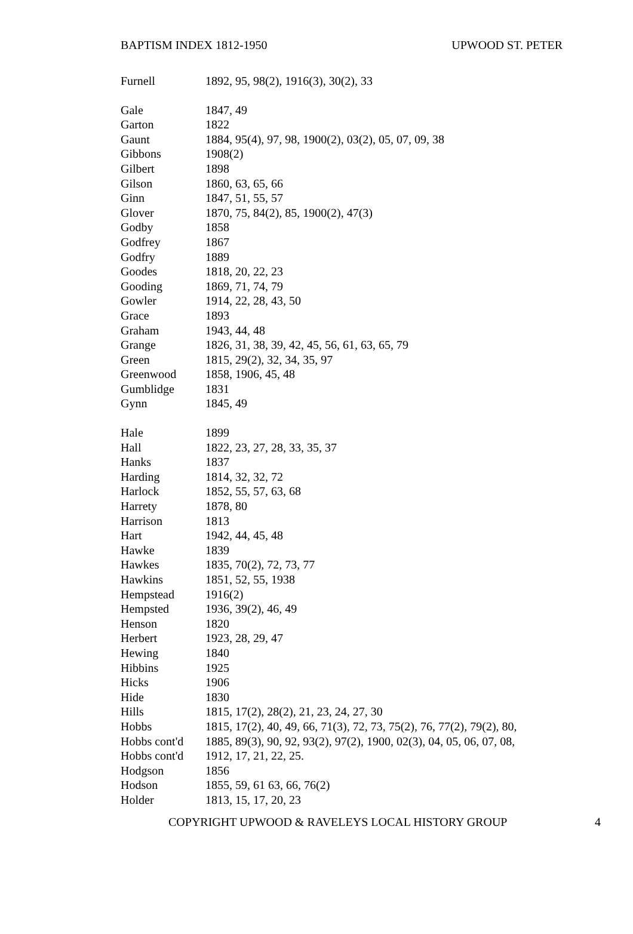BAPTISM INDEX 1812-1950 UPWOOD ST. PETER
| Furnell | 1892, 95, 98(2), 1916(3), 30(2), 33 |
| Gale | 1847, 49 |
| Garton | 1822 |
| Gaunt | 1884, 95(4), 97, 98, 1900(2), 03(2), 05, 07, 09, 38 |
| Gibbons | 1908(2) |
| Gilbert | 1898 |
| Gilson | 1860, 63, 65, 66 |
| Ginn | 1847, 51, 55, 57 |
| Glover | 1870, 75, 84(2), 85, 1900(2), 47(3) |
| Godby | 1858 |
| Godfrey | 1867 |
| Godfry | 1889 |
| Goodes | 1818, 20, 22, 23 |
| Gooding | 1869, 71, 74, 79 |
| Gowler | 1914, 22, 28, 43, 50 |
| Grace | 1893 |
| Graham | 1943, 44, 48 |
| Grange | 1826, 31, 38, 39, 42, 45, 56, 61, 63, 65, 79 |
| Green | 1815, 29(2), 32, 34, 35, 97 |
| Greenwood | 1858, 1906, 45, 48 |
| Gumblidge | 1831 |
| Gynn | 1845, 49 |
| Hale | 1899 |
| Hall | 1822, 23, 27, 28, 33, 35, 37 |
| Hanks | 1837 |
| Harding | 1814, 32, 32, 72 |
| Harlock | 1852, 55, 57, 63, 68 |
| Harrety | 1878, 80 |
| Harrison | 1813 |
| Hart | 1942, 44, 45, 48 |
| Hawke | 1839 |
| Hawkes | 1835, 70(2), 72, 73, 77 |
| Hawkins | 1851, 52, 55, 1938 |
| Hempstead | 1916(2) |
| Hempsted | 1936, 39(2), 46, 49 |
| Henson | 1820 |
| Herbert | 1923, 28, 29, 47 |
| Hewing | 1840 |
| Hibbins | 1925 |
| Hicks | 1906 |
| Hide | 1830 |
| Hills | 1815, 17(2), 28(2), 21, 23, 24, 27, 30 |
| Hobbs | 1815, 17(2), 40, 49, 66, 71(3), 72, 73, 75(2), 76, 77(2), 79(2), 80, |
| Hobbs cont'd | 1885, 89(3), 90, 92, 93(2), 97(2), 1900, 02(3), 04, 05, 06, 07, 08, |
| Hobbs cont'd | 1912, 17, 21, 22, 25. |
| Hodgson | 1856 |
| Hodson | 1855, 59, 61 63, 66, 76(2) |
| Holder | 1813, 15, 17, 20, 23 |
COPYRIGHT UPWOOD & RAVELEYS LOCAL HISTORY GROUP 4